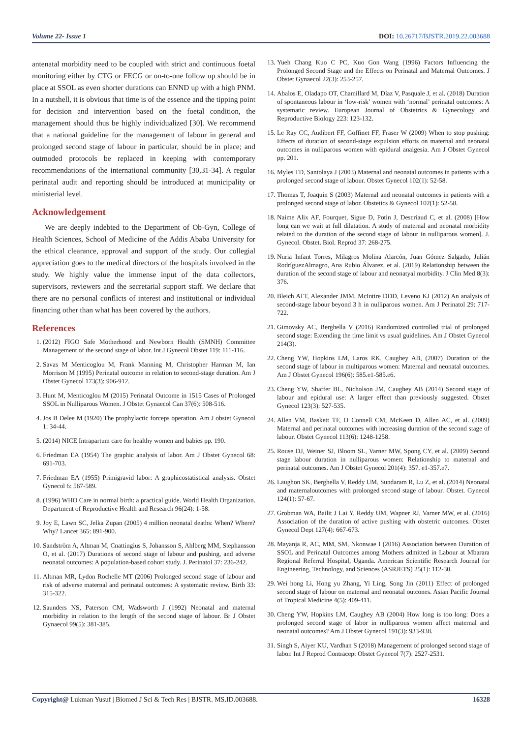Volume 22- Issue 1 DOI: 10.26717/BJSTR.2019.22.003688
antenatal morbidity need to be coupled with strict and continuous foetal monitoring either by CTG or FECG or on-to-one follow up should be in place at SSOL as even shorter durations can ENND up with a high PNM. In a nutshell, it is obvious that time is of the essence and the tipping point for decision and intervention based on the foetal condition, the management should thus be highly individualized [30]. We recommend that a national guideline for the management of labour in general and prolonged second stage of labour in particular, should be in place; and outmoded protocols be replaced in keeping with contemporary recommendations of the international community [30,31-34]. A regular perinatal audit and reporting should be introduced at municipality or ministerial level.
Acknowledgement
We are deeply indebted to the Department of Ob-Gyn, College of Health Sciences, School of Medicine of the Addis Ababa University for the ethical clearance, approval and support of the study. Our collegial appreciation goes to the medical directors of the hospitals involved in the study. We highly value the immense input of the data collectors, supervisors, reviewers and the secretarial support staff. We declare that there are no personal conflicts of interest and institutional or individual financing other than what has been covered by the authors.
References
1. (2012) FIGO Safe Motherhood and Newborn Health (SMNH) Committee Management of the second stage of labor. Int J Gynecol Obstet 119: 111-116.
2. Savas M Menticoglou M, Frank Manning M, Christopher Harman M, Ian Morrison M (1995) Perinatal outcome in relation to second-stage duration. Am J Obstet Gynecol 173(3): 906-912.
3. Hunt M, Menticoglou M (2015) Perinatal Outcome in 1515 Cases of Prolonged SSOL in Nulliparous Women. J Obstet Gynaecol Can 37(6): 508-516.
4. Jos B Delee M (1920) The prophylactic forceps operation. Am J obstet Gynecol 1: 34-44.
5. (2014) NICE Intrapartum care for healthy women and babies pp. 190.
6. Friedman EA (1954) The graphic analysis of labor. Am J Obstet Gynecol 68: 691-703.
7. Friedman EA (1955) Primigravid labor: A graphicostatistical analysis. Obstet Gynecol 6: 567-589.
8. (1996) WHO Care in normal birth: a practical guide. World Health Organization. Department of Reproductive Health and Research 96(24): 1-58.
9. Joy E, Lawn SC, Jelka Zupan (2005) 4 million neonatal deaths: When? Where? Why? Lancet 365: 891-900.
10. Sandström A, Altman M, Cnattingius S, Johansson S, Ahlberg MM, Stephansson O, et al. (2017) Durations of second stage of labour and pushing, and adverse neonatal outcomes: A population-based cohort study. J. Perinatol 37: 236-242.
11. Altman MR, Lydon Rochelle MT (2006) Prolonged second stage of labour and risk of adverse maternal and perinatal outcomes: A systematic review. Birth 33: 315-322.
12. Saunders NS, Paterson CM, Wadsworth J (1992) Neonatal and maternal morbidity in relation to the length of the second stage of labour. Br J Obstet Gynaecol 99(5): 381-385.
13. Yueh Chang Kuo C PC, Kuo Gon Wang (1996) Factors Influencing the Prolonged Second Stage and the Effects on Perinatal and Maternal Outcomes. J Obstet Gynaecol 22(3): 253-257.
14. Abalos E, Oladapo OT, Chamillard M, Díaz V, Pasquale J, et al. (2018) Duration of spontaneous labour in ‘low-risk’ women with ‘normal’ perinatal outcomes: A systematic review. European Journal of Obstetrics & Gynecology and Reproductive Biology 223: 123-132.
15. Le Ray CC, Audibert FF, Goffinet FF, Fraser W (2009) When to stop pushing: Effects of duration of second-stage expulsion efforts on maternal and neonatal outcomes in nulliparous women with epidural analgesia. Am J Obstet Gynecol pp. 201.
16. Myles TD, Santolaya J (2003) Maternal and neonatal outcomes in patients with a prolonged second stage of labour. Obstet Gynecol 102(1): 52-58.
17. Thomas T, Joaquin S (2003) Maternal and neonatal outcomes in patients with a prolonged second stage of labor. Obstetics & Gynecol 102(1): 52-58.
18. Naime Alix AF, Fourquet, Sigue D, Potin J, Descriaud C, et al. (2008) [How long can we wait at full dilatation. A study of maternal and neonatal morbidity related to the duration of the second stage of labour in nulliparous women]. J. Gynecol. Obstet. Biol. Reprod 37: 268-275.
19. Nuria Infant Torres, Milagros Molina Alarcón, Juan Gómez Salgado, Julián RodríguezAlmagro, Ana Rubio Álvarez, et al. (2019) Relationship between the duration of the second stage of labour and neonatyal morbidity. J Clin Med 8(3): 376.
20. Bleich ATT, Alexander JMM, McIntire DDD, Leveno KJ (2012) An analysis of second-stage labour beyond 3 h in nulliparous women. Am J Perinatol 29: 717-722.
21. Gimovsky AC, Berghella V (2016) Randomized controlled trial of prolonged second stage: Extending the time limit vs usual guidelines. Am J Obstet Gynecol 214(3).
22. Cheng YW, Hopkins LM, Laros RK, Caughey AB, (2007) Duration of the second stage of labour in multiparous women: Maternal and neonatal outcomes. Am J Obstet Gynecol 196(6): 585.e1-585.e6.
23. Cheng YW, Shaffer BL, Nicholson JM, Caughey AB (2014) Second stage of labour and epidural use: A larger effect than previously suggested. Obstet Gynecol 123(3): 527-535.
24. Allen VM, Baskett TF, O Connell CM, McKeen D, Allen AC, et al. (2009) Maternal and perinatal outcomes with increasing duration of the second stage of labour. Obstet Gynecol 113(6): 1248-1258.
25. Rouse DJ, Weiner SJ, Bloom SL, Varner MW, Spong CY, et al. (2009) Second stage labour duration in nulliparous women: Relationship to maternal and perinatal outcomes. Am J Obstet Gynecol 201(4): 357. e1-357.e7.
26. Laughon SK, Berghella V, Reddy UM, Sundaram R, Lu Z, et al. (2014) Neonatal and maternaloutcomes with prolonged second stage of labour. Obstet. Gynecol 124(1): 57-67.
27. Grobman WA, Bailit J Lai Y, Reddy UM, Wapner RJ, Varner MW, et al. (2016) Association of the duration of active pushing with obstetric outcomes. Obstet Gynecol Dept 127(4): 667-673.
28. Mayanja R, AC, MM, SM, Nkonwae I (2016) Association between Duration of SSOL and Perinatal Outcomes among Mothers admitted in Labour at Mbarara Regional Referral Hospital, Uganda. American Scientific Research Journal for Engineering, Technology, and Sciences (ASRJETS) 25(1): 112-30.
29. Wei hong Li, Hong yu Zhang, Yi Ling, Song Jin (2011) Effect of prolonged second stage of labour on maternal and neonatal outcones. Asian Pacific Journal of Tropical Medicine 4(5): 409-411.
30. Cheng YW, Hopkins LM, Caughey AB (2004) How long is too long: Does a prolonged second stage of labor in nulliparous women affect maternal and neonatal outcomes? Am J Obstet Gynecol 191(3): 933-938.
31. Singh S, Aiyer KU, Vardhan S (2018) Management of prolonged second stage of labor. Int J Reprod Contracept Obstet Gynecol 7(7): 2527-2531.
Copyright@ Lukman Yusuf | Biomed J Sci & Tech Res | BJSTR. MS.ID.003688. 16328